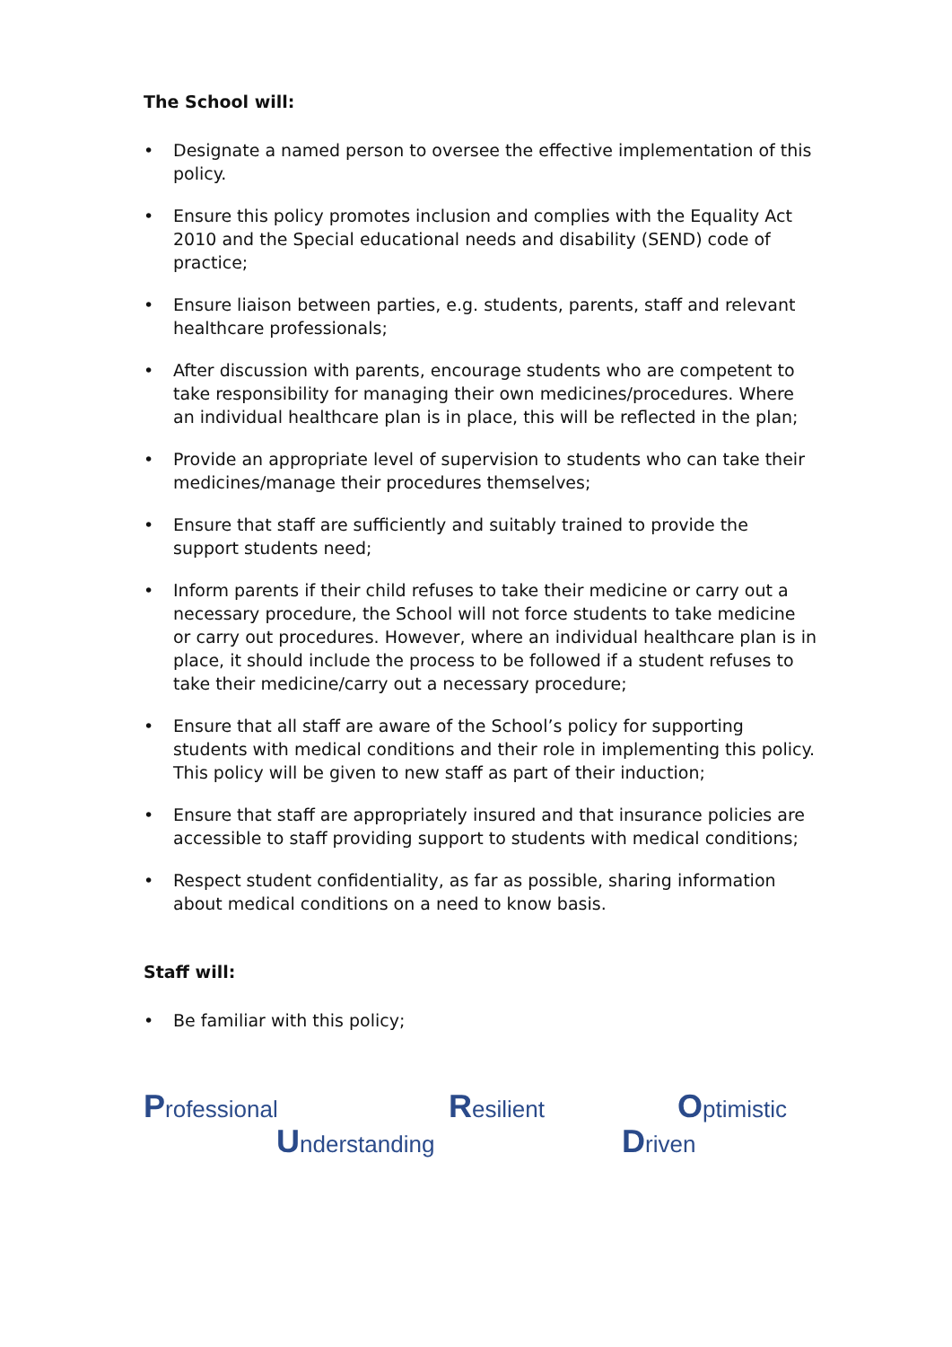The School will:
• Designate a named person to oversee the effective implementation of this policy.
• Ensure this policy promotes inclusion and complies with the Equality Act 2010 and the Special educational needs and disability (SEND) code of practice;
• Ensure liaison between parties, e.g. students, parents, staff and relevant healthcare professionals;
• After discussion with parents, encourage students who are competent to take responsibility for managing their own medicines/procedures. Where an individual healthcare plan is in place, this will be reflected in the plan;
• Provide an appropriate level of supervision to students who can take their medicines/manage their procedures themselves;
• Ensure that staff are sufficiently and suitably trained to provide the support students need;
• Inform parents if their child refuses to take their medicine or carry out a necessary procedure, the School will not force students to take medicine or carry out procedures. However, where an individual healthcare plan is in place, it should include the process to be followed if a student refuses to take their medicine/carry out a necessary procedure;
• Ensure that all staff are aware of the School’s policy for supporting students with medical conditions and their role in implementing this policy. This policy will be given to new staff as part of their induction;
• Ensure that staff are appropriately insured and that insurance policies are accessible to staff providing support to students with medical conditions;
• Respect student confidentiality, as far as possible, sharing information about medical conditions on a need to know basis.
Staff will:
• Be familiar with this policy;
Professional Resilient Optimistic
Understanding Driven